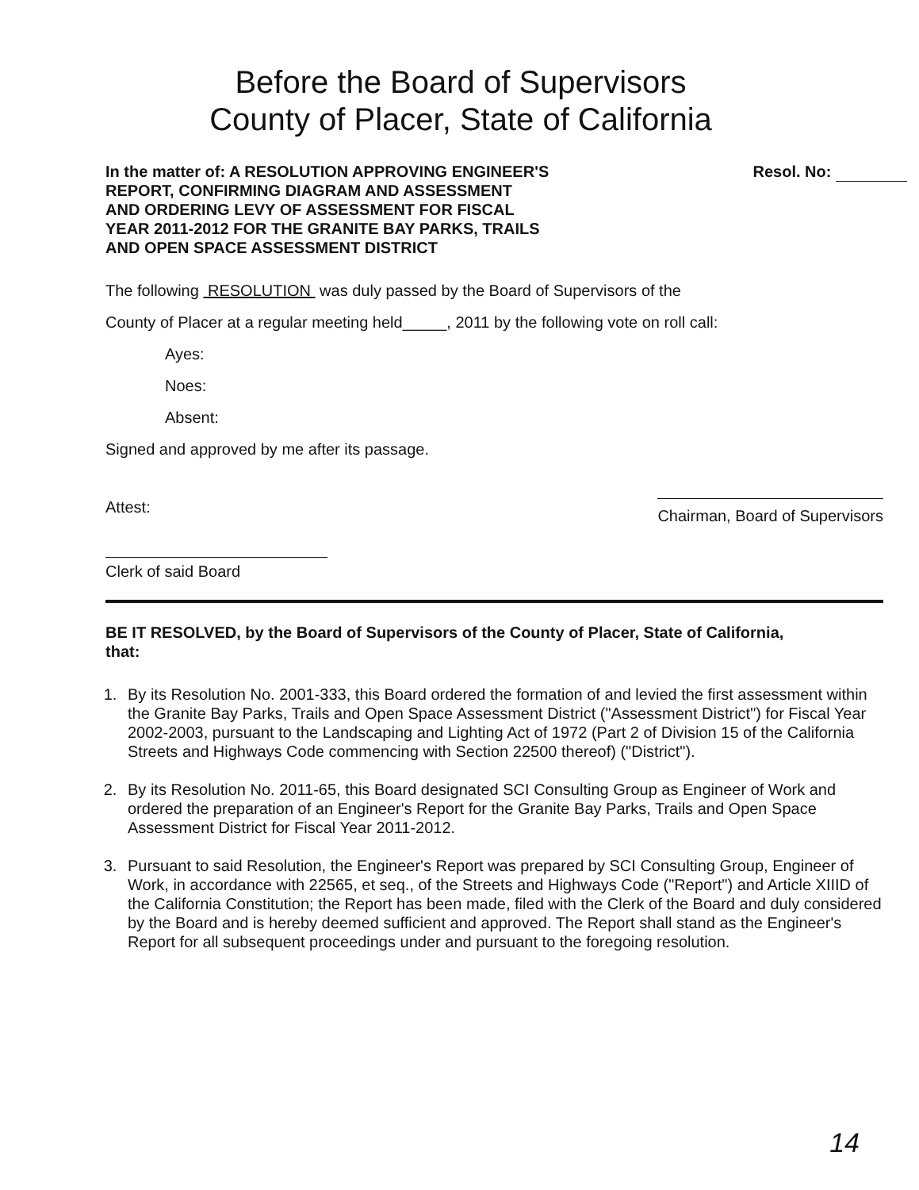Before the Board of Supervisors
County of Placer, State of California
In the matter of: A RESOLUTION APPROVING ENGINEER'S REPORT, CONFIRMING DIAGRAM AND ASSESSMENT AND ORDERING LEVY OF ASSESSMENT FOR FISCAL YEAR 2011-2012 FOR THE GRANITE BAY PARKS, TRAILS AND OPEN SPACE ASSESSMENT DISTRICT
Resol. No:
The following RESOLUTION was duly passed by the Board of Supervisors of the
County of Placer at a regular meeting held_____, 2011 by the following vote on roll call:
Ayes:
Noes:
Absent:
Signed and approved by me after its passage.
Attest: Chairman, Board of Supervisors
Clerk of said Board
BE IT RESOLVED, by the Board of Supervisors of the County of Placer, State of California, that:
1. By its Resolution No. 2001-333, this Board ordered the formation of and levied the first assessment within the Granite Bay Parks, Trails and Open Space Assessment District ("Assessment District") for Fiscal Year 2002-2003, pursuant to the Landscaping and Lighting Act of 1972 (Part 2 of Division 15 of the California Streets and Highways Code commencing with Section 22500 thereof) ("District").
2. By its Resolution No. 2011-65, this Board designated SCI Consulting Group as Engineer of Work and ordered the preparation of an Engineer's Report for the Granite Bay Parks, Trails and Open Space Assessment District for Fiscal Year 2011-2012.
3. Pursuant to said Resolution, the Engineer's Report was prepared by SCI Consulting Group, Engineer of Work, in accordance with 22565, et seq., of the Streets and Highways Code ("Report") and Article XIIID of the California Constitution; the Report has been made, filed with the Clerk of the Board and duly considered by the Board and is hereby deemed sufficient and approved. The Report shall stand as the Engineer's Report for all subsequent proceedings under and pursuant to the foregoing resolution.
14